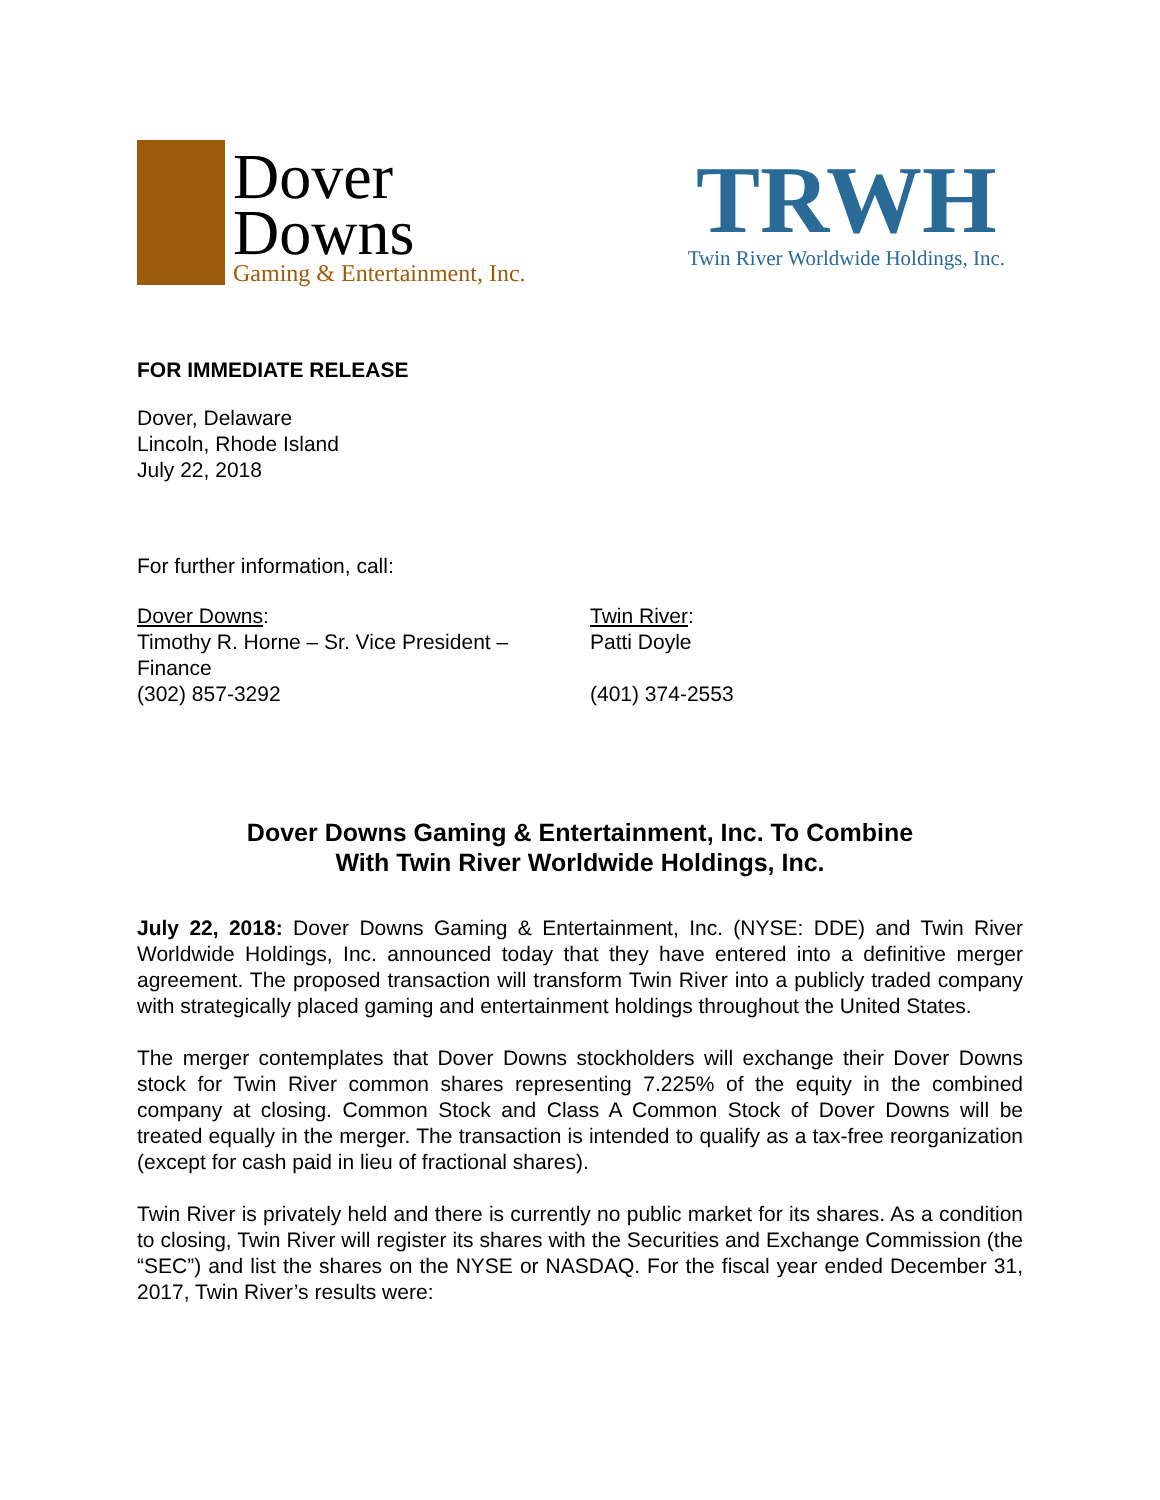Dover
Downs
Gaming & Entertainment, Inc.
TRWH
Twin River Worldwide Holdings, Inc.
FOR IMMEDIATE RELEASE
Dover, Delaware
Lincoln, Rhode Island
July 22, 2018
For further information, call:
Dover Downs:
Timothy R. Horne – Sr. Vice President –
Finance
(302) 857-3292
Twin River:
Patti Doyle
(401) 374-2553
Dover Downs Gaming & Entertainment, Inc. To Combine
With Twin River Worldwide Holdings, Inc.
July 22, 2018: Dover Downs Gaming & Entertainment, Inc. (NYSE: DDE) and Twin River Worldwide Holdings, Inc. announced today that they have entered into a definitive merger agreement. The proposed transaction will transform Twin River into a publicly traded company with strategically placed gaming and entertainment holdings throughout the United States.
The merger contemplates that Dover Downs stockholders will exchange their Dover Downs stock for Twin River common shares representing 7.225% of the equity in the combined company at closing. Common Stock and Class A Common Stock of Dover Downs will be treated equally in the merger. The transaction is intended to qualify as a tax-free reorganization (except for cash paid in lieu of fractional shares).
Twin River is privately held and there is currently no public market for its shares. As a condition to closing, Twin River will register its shares with the Securities and Exchange Commission (the “SEC”) and list the shares on the NYSE or NASDAQ. For the fiscal year ended December 31, 2017, Twin River’s results were: